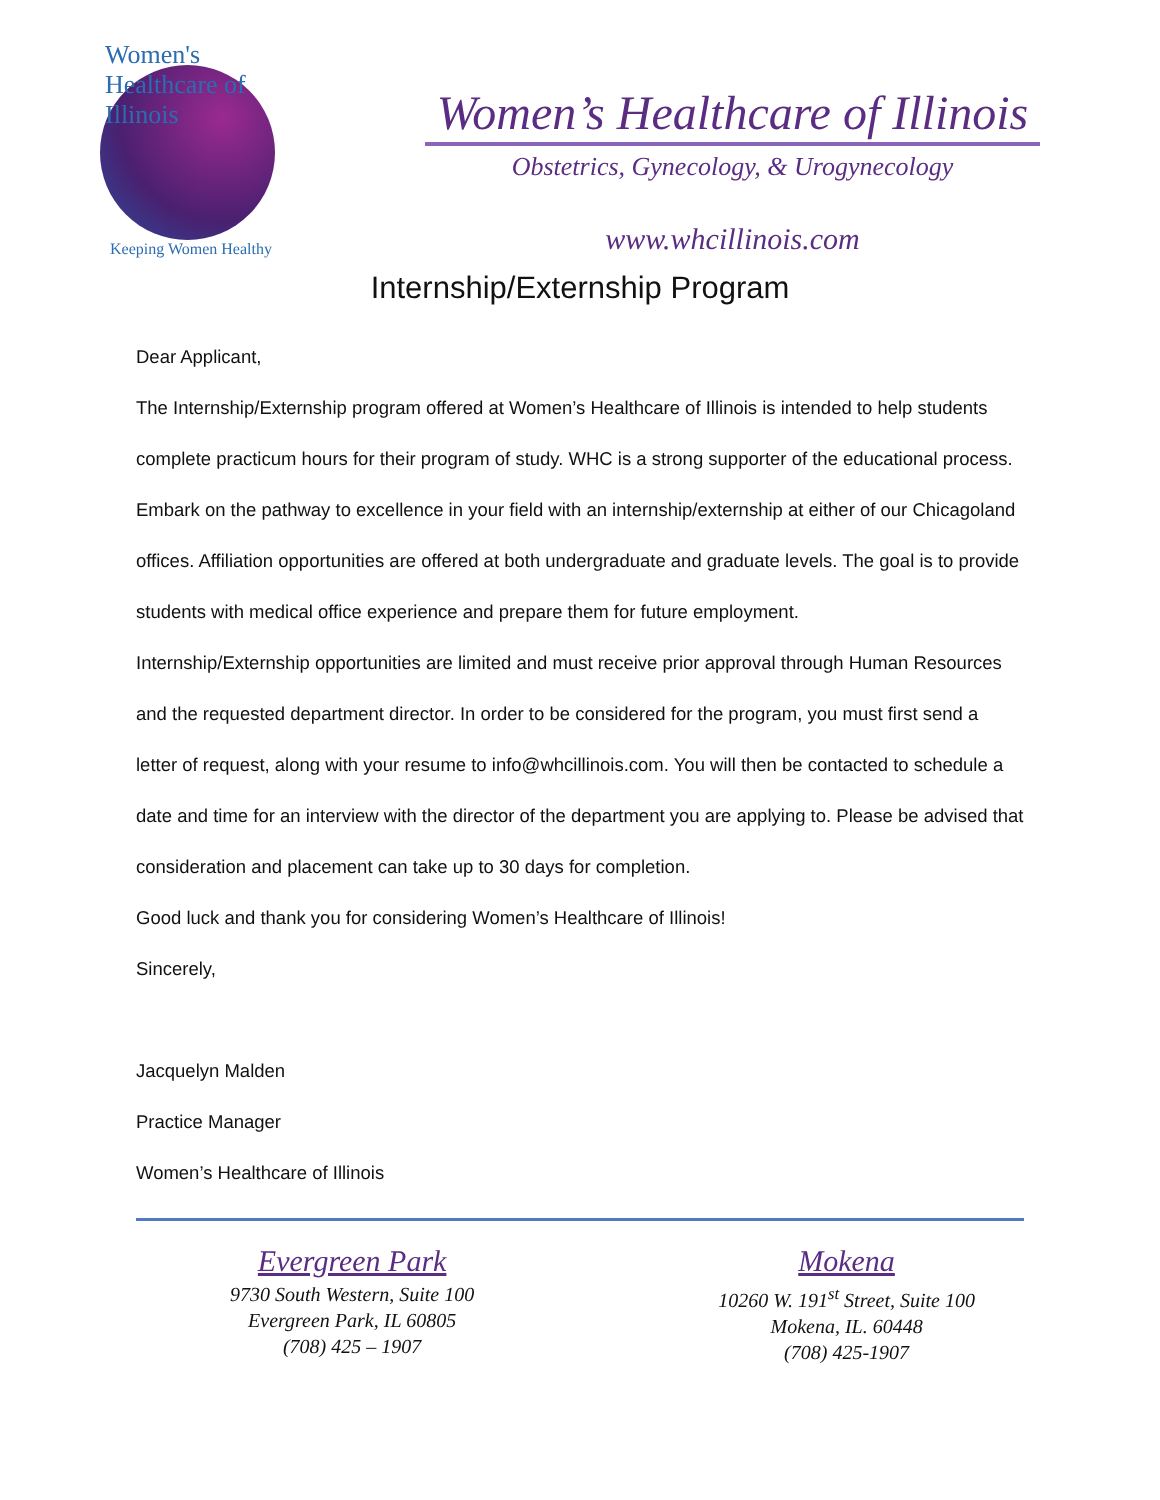Women's Healthcare of Illinois
Keeping Women Healthy
Women’s Healthcare of Illinois
Obstetrics, Gynecology, & Urogynecology
www.whcillinois.com
Internship/Externship Program
Dear Applicant,
The Internship/Externship program offered at Women’s Healthcare of Illinois is intended to help students complete practicum hours for their program of study. WHC is a strong supporter of the educational process. Embark on the pathway to excellence in your field with an internship/externship at either of our Chicagoland offices. Affiliation opportunities are offered at both undergraduate and graduate levels. The goal is to provide students with medical office experience and prepare them for future employment.
Internship/Externship opportunities are limited and must receive prior approval through Human Resources and the requested department director. In order to be considered for the program, you must first send a letter of request, along with your resume to info@whcillinois.com. You will then be contacted to schedule a date and time for an interview with the director of the department you are applying to. Please be advised that consideration and placement can take up to 30 days for completion.
Good luck and thank you for considering Women’s Healthcare of Illinois!
Sincerely,
Jacquelyn Malden
Practice Manager
Women’s Healthcare of Illinois
Evergreen Park
9730 South Western, Suite 100
Evergreen Park, IL 60805
(708) 425 – 1907
Mokena
10260 W. 191<sup>st</sup> Street, Suite 100
Mokena, IL. 60448
(708) 425-1907